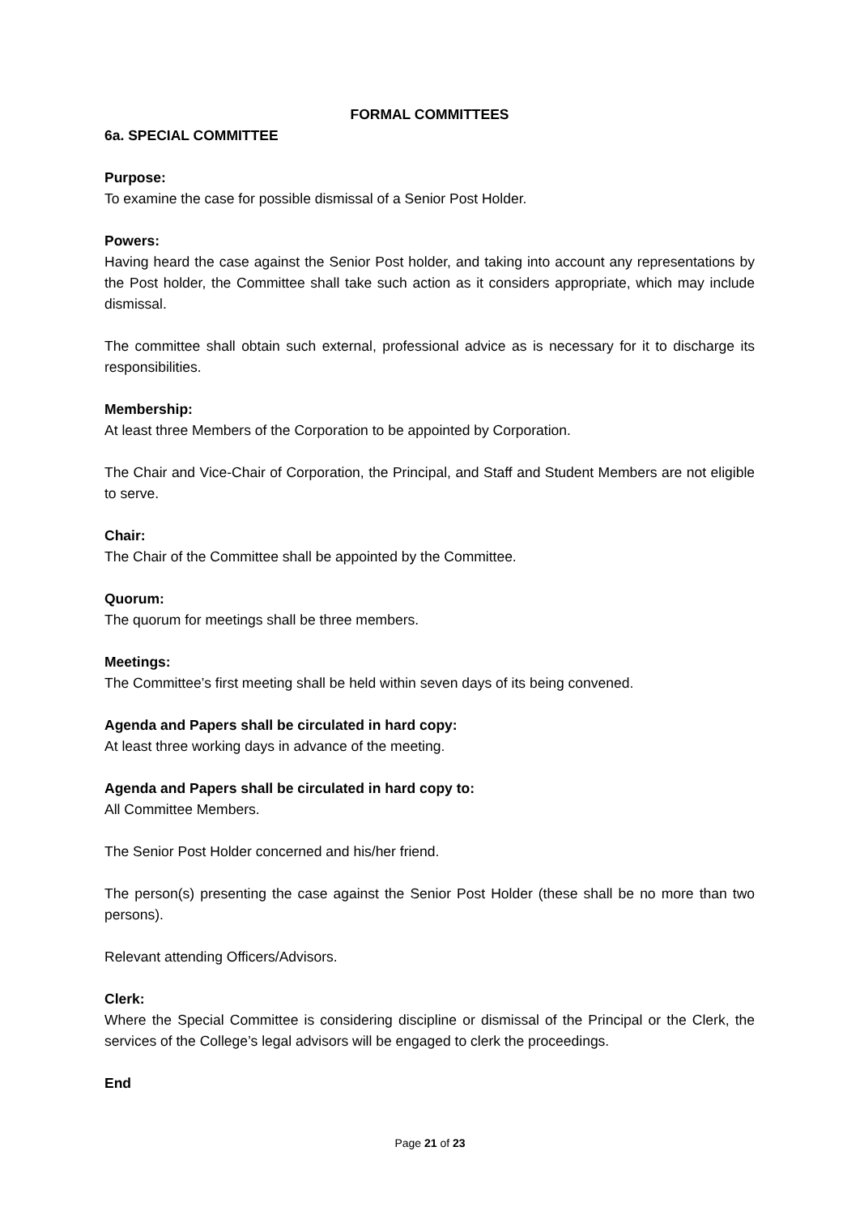FORMAL COMMITTEES
6a. SPECIAL COMMITTEE
Purpose:
To examine the case for possible dismissal of a Senior Post Holder.
Powers:
Having heard the case against the Senior Post holder, and taking into account any representations by the Post holder, the Committee shall take such action as it considers appropriate, which may include dismissal.
The committee shall obtain such external, professional advice as is necessary for it to discharge its responsibilities.
Membership:
At least three Members of the Corporation to be appointed by Corporation.
The Chair and Vice-Chair of Corporation, the Principal, and Staff and Student Members are not eligible to serve.
Chair:
The Chair of the Committee shall be appointed by the Committee.
Quorum:
The quorum for meetings shall be three members.
Meetings:
The Committee’s first meeting shall be held within seven days of its being convened.
Agenda and Papers shall be circulated in hard copy:
At least three working days in advance of the meeting.
Agenda and Papers shall be circulated in hard copy to:
All Committee Members.
The Senior Post Holder concerned and his/her friend.
The person(s) presenting the case against the Senior Post Holder (these shall be no more than two persons).
Relevant attending Officers/Advisors.
Clerk:
Where the Special Committee is considering discipline or dismissal of the Principal or the Clerk, the services of the College’s legal advisors will be engaged to clerk the proceedings.
End
Page 21 of 23